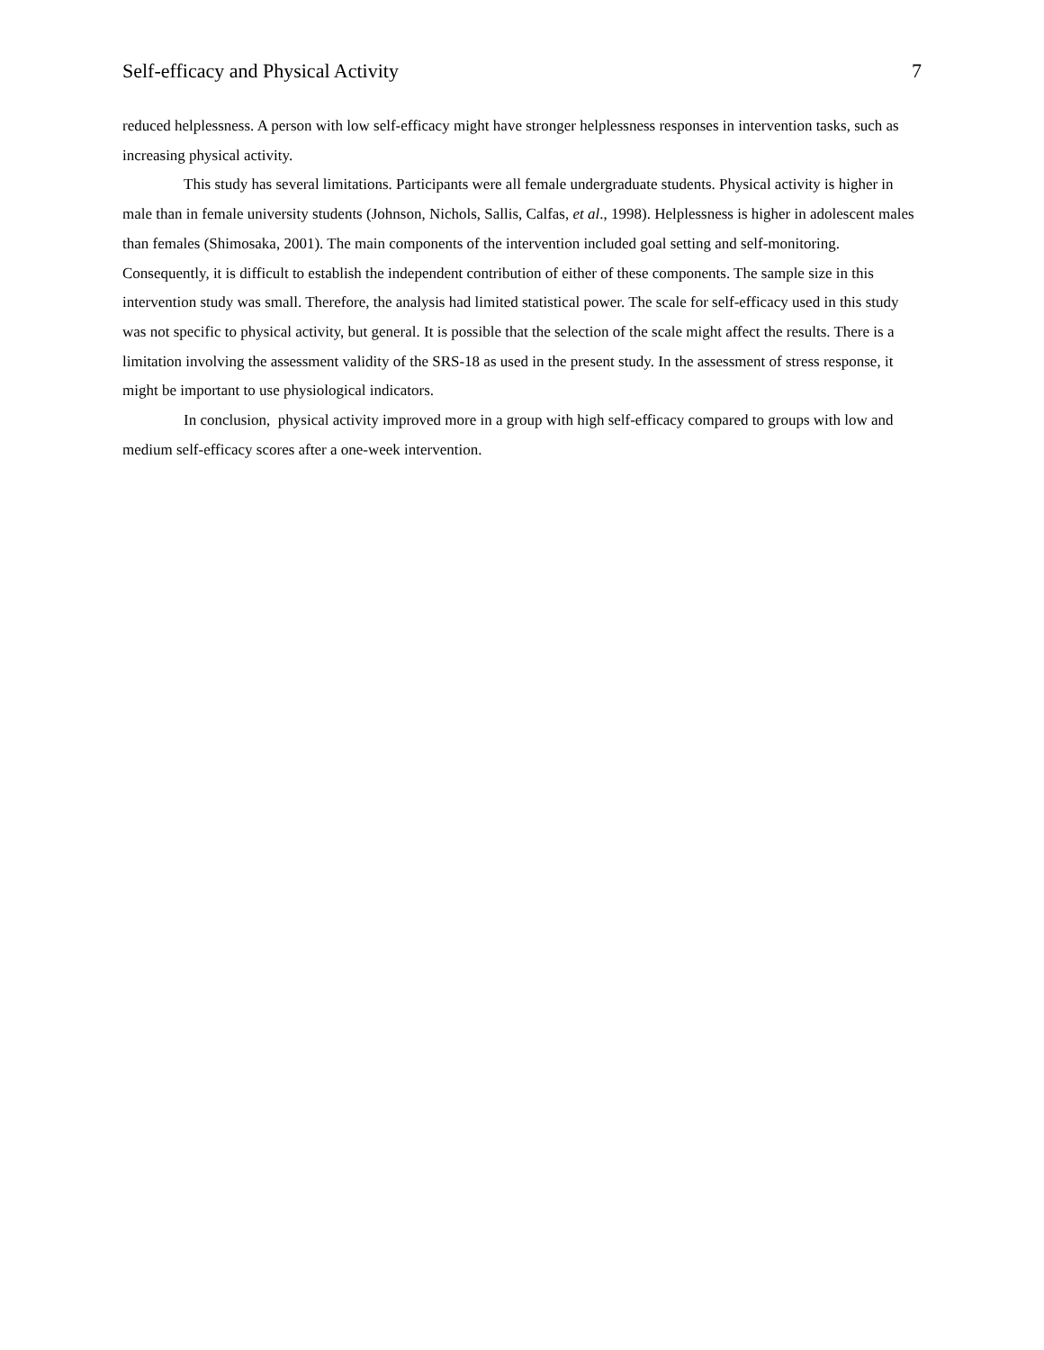Self-efficacy and Physical Activity 7
reduced helplessness. A person with low self-efficacy might have stronger helplessness responses in intervention tasks, such as increasing physical activity.
This study has several limitations. Participants were all female undergraduate students. Physical activity is higher in male than in female university students (Johnson, Nichols, Sallis, Calfas, et al., 1998). Helplessness is higher in adolescent males than females (Shimosaka, 2001). The main components of the intervention included goal setting and self-monitoring. Consequently, it is difficult to establish the independent contribution of either of these components. The sample size in this intervention study was small. Therefore, the analysis had limited statistical power. The scale for self-efficacy used in this study was not specific to physical activity, but general. It is possible that the selection of the scale might affect the results. There is a limitation involving the assessment validity of the SRS-18 as used in the present study. In the assessment of stress response, it might be important to use physiological indicators.
In conclusion, physical activity improved more in a group with high self-efficacy compared to groups with low and medium self-efficacy scores after a one-week intervention.